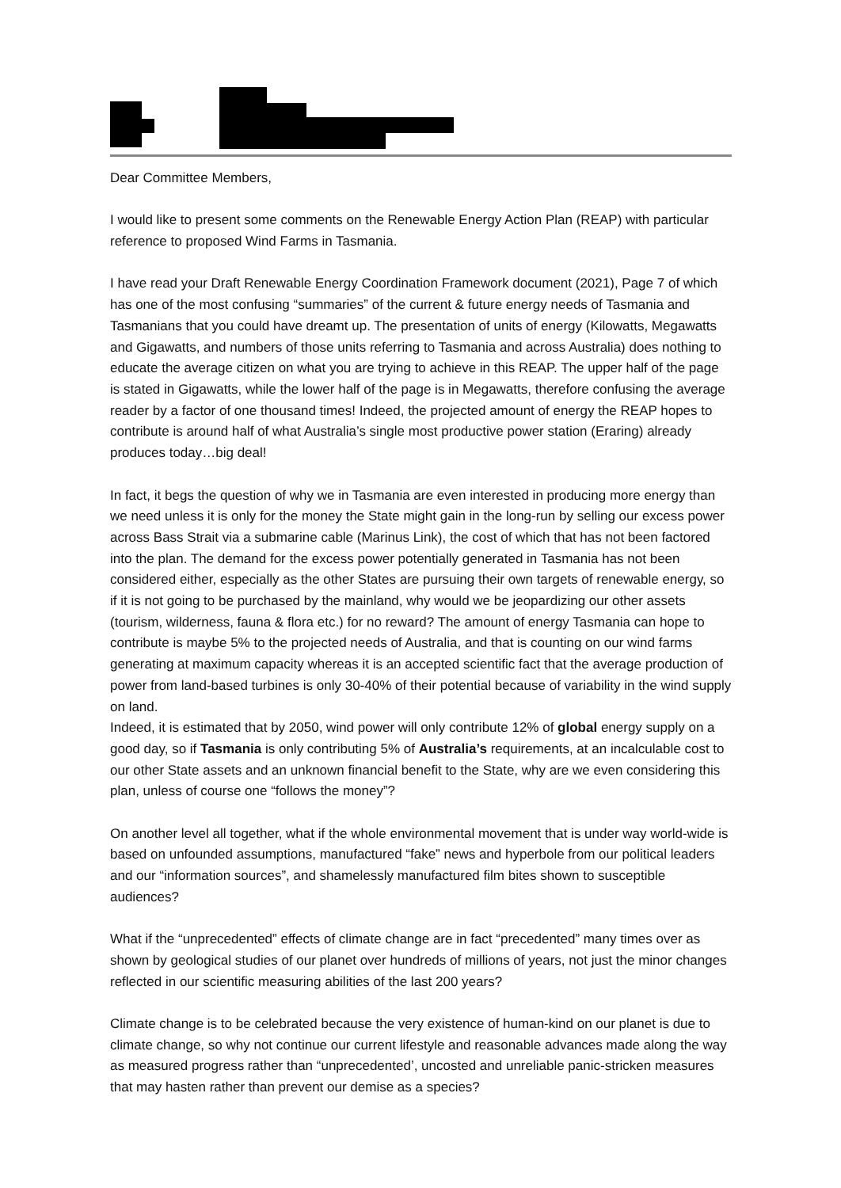Dear Committee Members,
I would like to present some comments on the Renewable Energy Action Plan (REAP) with particular reference to proposed Wind Farms in Tasmania.
I have read your Draft Renewable Energy Coordination Framework document (2021), Page 7 of which has one of the most confusing “summaries” of the current & future energy needs of Tasmania and Tasmanians that you could have dreamt up. The presentation of units of energy (Kilowatts, Megawatts and Gigawatts, and numbers of those units referring to Tasmania and across Australia) does nothing to educate the average citizen on what you are trying to achieve in this REAP. The upper half of the page is stated in Gigawatts, while the lower half of the page is in Megawatts, therefore confusing the average reader by a factor of one thousand times! Indeed, the projected amount of energy the REAP hopes to contribute is around half of what Australia’s single most productive power station (Eraring) already produces today…big deal!
In fact, it begs the question of why we in Tasmania are even interested in producing more energy than we need unless it is only for the money the State might gain in the long-run by selling our excess power across Bass Strait via a submarine cable (Marinus Link), the cost of which that has not been factored into the plan. The demand for the excess power potentially generated in Tasmania has not been considered either, especially as the other States are pursuing their own targets of renewable energy, so if it is not going to be purchased by the mainland, why would we be jeopardizing our other assets (tourism, wilderness, fauna & flora etc.) for no reward? The amount of energy Tasmania can hope to contribute is maybe 5% to the projected needs of Australia, and that is counting on our wind farms generating at maximum capacity whereas it is an accepted scientific fact that the average production of power from land-based turbines is only 30-40% of their potential because of variability in the wind supply on land.
Indeed, it is estimated that by 2050, wind power will only contribute 12% of global energy supply on a good day, so if Tasmania is only contributing 5% of Australia’s requirements, at an incalculable cost to our other State assets and an unknown financial benefit to the State, why are we even considering this plan, unless of course one “follows the money”?
On another level all together, what if the whole environmental movement that is under way world-wide is based on unfounded assumptions, manufactured “fake” news and hyperbole from our political leaders and our “information sources”, and shamelessly manufactured film bites shown to susceptible audiences?
What if the “unprecedented” effects of climate change are in fact “precedented” many times over as shown by geological studies of our planet over hundreds of millions of years, not just the minor changes reflected in our scientific measuring abilities of the last 200 years?
Climate change is to be celebrated because the very existence of human-kind on our planet is due to climate change, so why not continue our current lifestyle and reasonable advances made along the way as measured progress rather than “unprecedented’, uncosted and unreliable panic-stricken measures that may hasten rather than prevent our demise as a species?